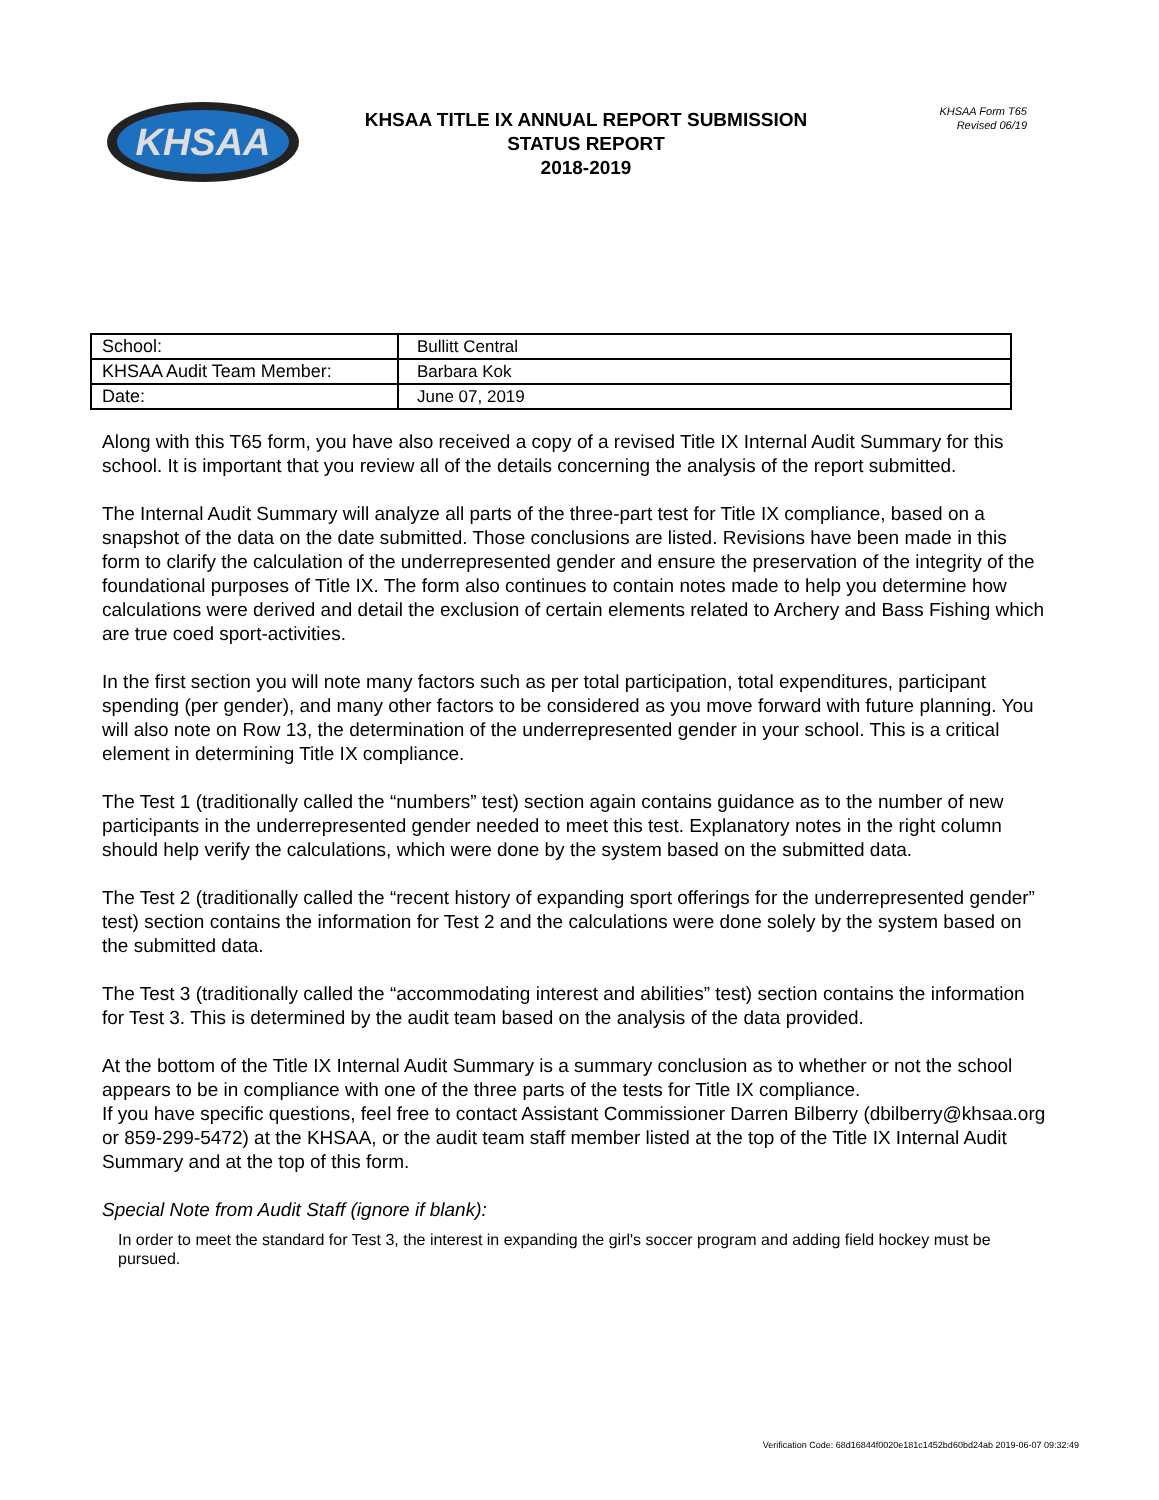KHSAA
KHSAA TITLE IX ANNUAL REPORT SUBMISSION
STATUS REPORT
2018-2019
KHSAA Form T65
Revised 06/19
| School: | Bullitt Central |
| KHSAA Audit Team Member: | Barbara Kok |
| Date: | June 07, 2019 |
Along with this T65 form, you have also received a copy of a revised Title IX Internal Audit Summary for this school. It is important that you review all of the details concerning the analysis of the report submitted.
The Internal Audit Summary will analyze all parts of the three-part test for Title IX compliance, based on a snapshot of the data on the date submitted. Those conclusions are listed. Revisions have been made in this form to clarify the calculation of the underrepresented gender and ensure the preservation of the integrity of the foundational purposes of Title IX. The form also continues to contain notes made to help you determine how calculations were derived and detail the exclusion of certain elements related to Archery and Bass Fishing which are true coed sport-activities.
In the first section you will note many factors such as per total participation, total expenditures, participant spending (per gender), and many other factors to be considered as you move forward with future planning. You will also note on Row 13, the determination of the underrepresented gender in your school. This is a critical element in determining Title IX compliance.
The Test 1 (traditionally called the “numbers” test) section again contains guidance as to the number of new participants in the underrepresented gender needed to meet this test. Explanatory notes in the right column should help verify the calculations, which were done by the system based on the submitted data.
The Test 2 (traditionally called the “recent history of expanding sport offerings for the underrepresented gender” test) section contains the information for Test 2 and the calculations were done solely by the system based on the submitted data.
The Test 3 (traditionally called the “accommodating interest and abilities” test) section contains the information for Test 3. This is determined by the audit team based on the analysis of the data provided.
At the bottom of the Title IX Internal Audit Summary is a summary conclusion as to whether or not the school appears to be in compliance with one of the three parts of the tests for Title IX compliance.
If you have specific questions, feel free to contact Assistant Commissioner Darren Bilberry (dbilberry@khsaa.org or 859-299-5472) at the KHSAA, or the audit team staff member listed at the top of the Title IX Internal Audit Summary and at the top of this form.
Special Note from Audit Staff (ignore if blank):
In order to meet the standard for Test 3, the interest in expanding the girl's soccer program and adding field hockey must be pursued.
Verification Code: 68d16844f0020e181c1452bd60bd24ab 2019-06-07 09:32:49